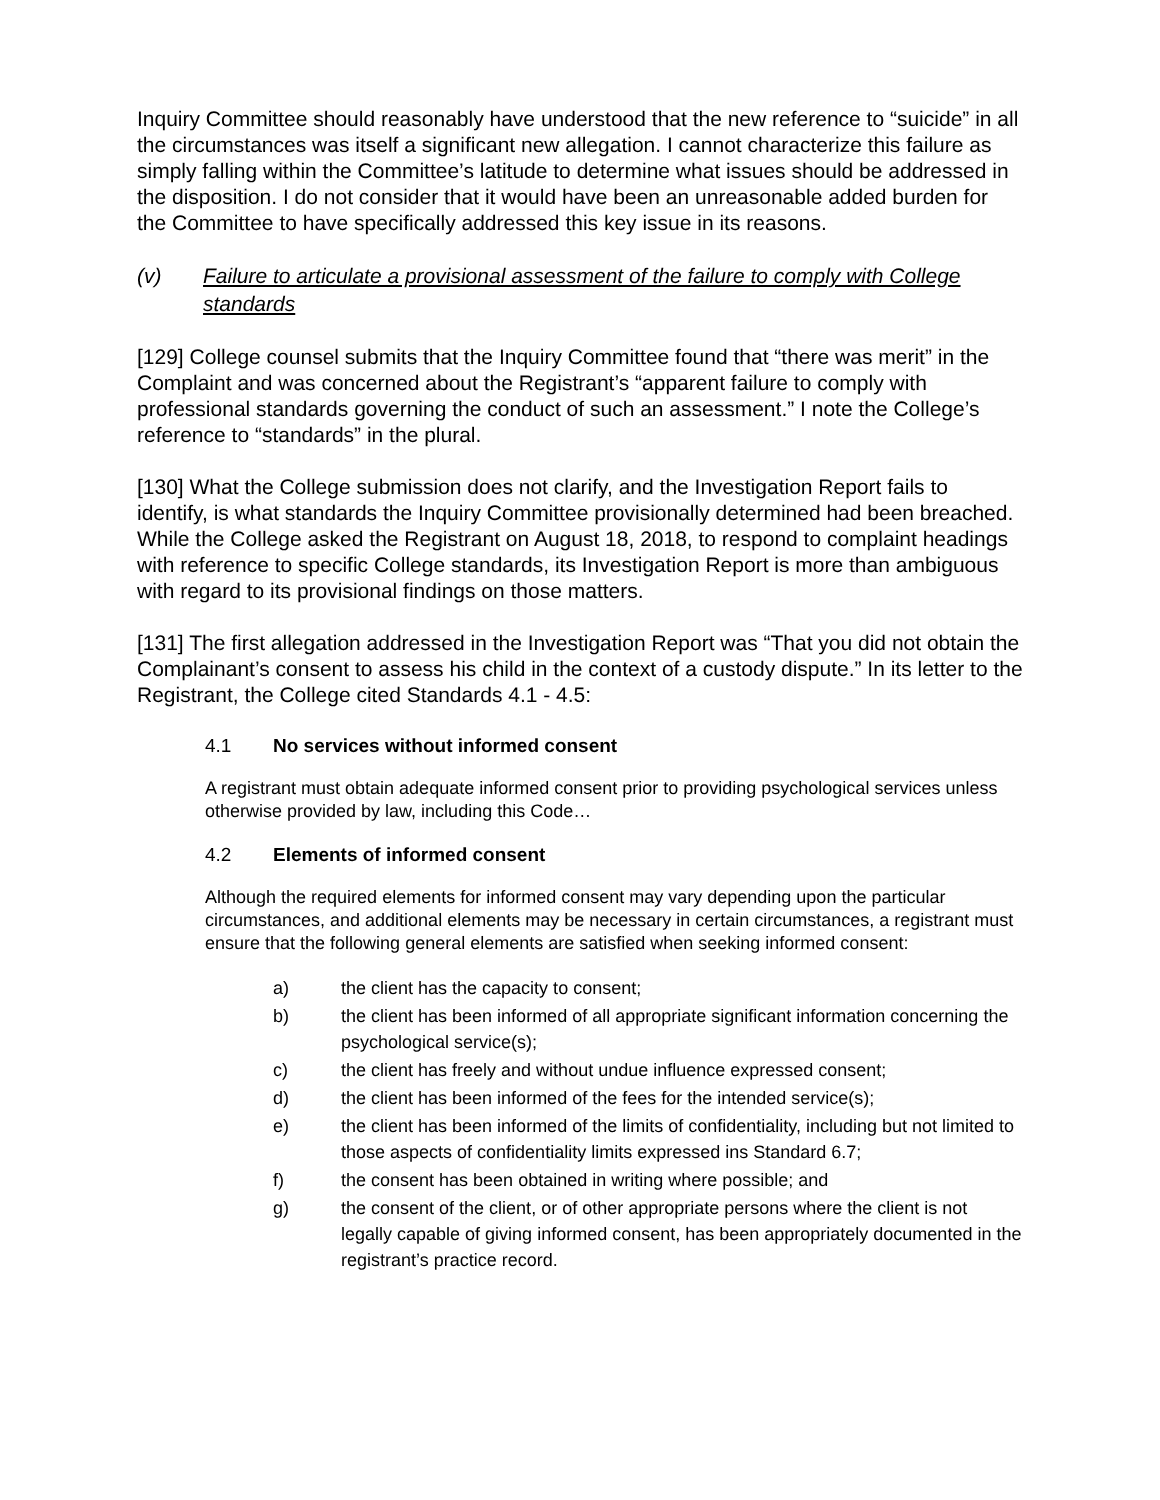Inquiry Committee should reasonably have understood that the new reference to “suicide” in all the circumstances was itself a significant new allegation. I cannot characterize this failure as simply falling within the Committee’s latitude to determine what issues should be addressed in the disposition. I do not consider that it would have been an unreasonable added burden for the Committee to have specifically addressed this key issue in its reasons.
(v) Failure to articulate a provisional assessment of the failure to comply with College standards
[129] College counsel submits that the Inquiry Committee found that “there was merit” in the Complaint and was concerned about the Registrant’s “apparent failure to comply with professional standards governing the conduct of such an assessment.” I note the College’s reference to “standards” in the plural.
[130] What the College submission does not clarify, and the Investigation Report fails to identify, is what standards the Inquiry Committee provisionally determined had been breached. While the College asked the Registrant on August 18, 2018, to respond to complaint headings with reference to specific College standards, its Investigation Report is more than ambiguous with regard to its provisional findings on those matters.
[131] The first allegation addressed in the Investigation Report was “That you did not obtain the Complainant’s consent to assess his child in the context of a custody dispute.” In its letter to the Registrant, the College cited Standards 4.1 - 4.5:
4.1 No services without informed consent
A registrant must obtain adequate informed consent prior to providing psychological services unless otherwise provided by law, including this Code…
4.2 Elements of informed consent
Although the required elements for informed consent may vary depending upon the particular circumstances, and additional elements may be necessary in certain circumstances, a registrant must ensure that the following general elements are satisfied when seeking informed consent:
a) the client has the capacity to consent;
b) the client has been informed of all appropriate significant information concerning the psychological service(s);
c) the client has freely and without undue influence expressed consent;
d) the client has been informed of the fees for the intended service(s);
e) the client has been informed of the limits of confidentiality, including but not limited to those aspects of confidentiality limits expressed ins Standard 6.7;
f) the consent has been obtained in writing where possible; and
g) the consent of the client, or of other appropriate persons where the client is not legally capable of giving informed consent, has been appropriately documented in the registrant’s practice record.